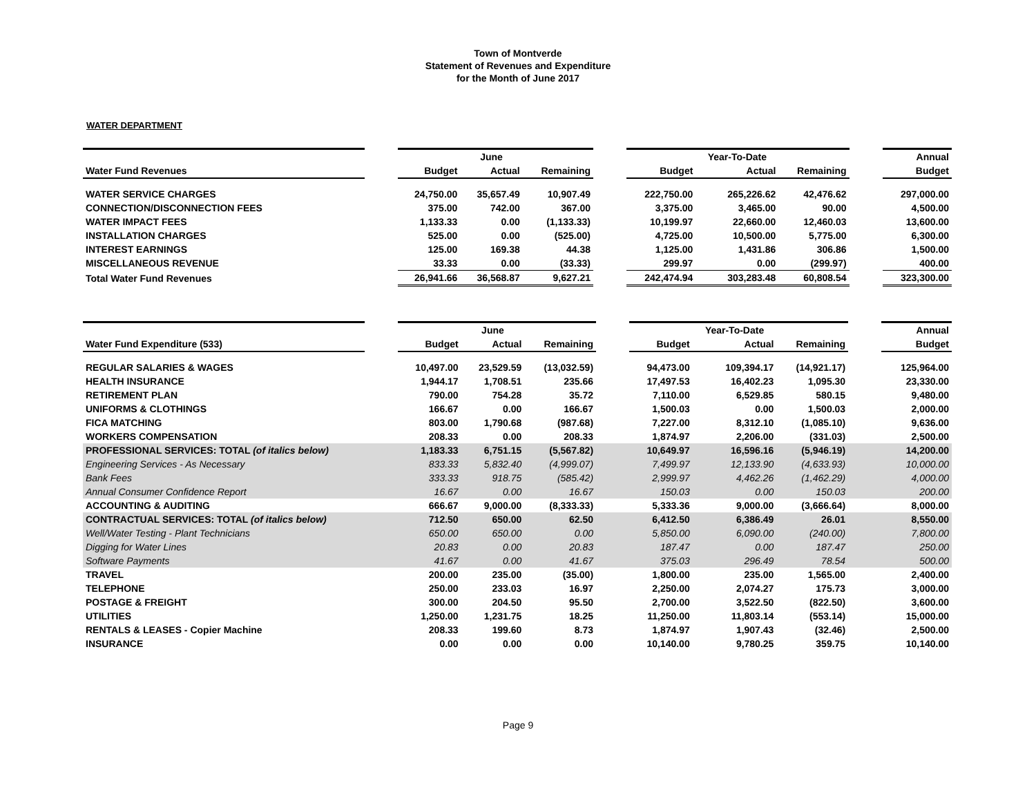Town of Montverde
Statement of Revenues and Expenditure
for the Month of June 2017
WATER DEPARTMENT
| | | | June | | | | Year-To-Date | | | Annual |
| --- | --- | --- | --- | --- | --- | --- | --- | --- | --- | --- |
| Water Fund Revenues | | Budget | Actual | Remaining | | Budget | Actual | Remaining | | Budget |
| WATER SERVICE CHARGES | | 24,750.00 | 35,657.49 | 10,907.49 | | 222,750.00 | 265,226.62 | 42,476.62 | | 297,000.00 |
| CONNECTION/DISCONNECTION FEES | | 375.00 | 742.00 | 367.00 | | 3,375.00 | 3,465.00 | 90.00 | | 4,500.00 |
| WATER IMPACT FEES | | 1,133.33 | 0.00 | (1,133.33) | | 10,199.97 | 22,660.00 | 12,460.03 | | 13,600.00 |
| INSTALLATION CHARGES | | 525.00 | 0.00 | (525.00) | | 4,725.00 | 10,500.00 | 5,775.00 | | 6,300.00 |
| INTEREST EARNINGS | | 125.00 | 169.38 | 44.38 | | 1,125.00 | 1,431.86 | 306.86 | | 1,500.00 |
| MISCELLANEOUS REVENUE | | 33.33 | 0.00 | (33.33) | | 299.97 | 0.00 | (299.97) | | 400.00 |
| Total Water Fund Revenues | | 26,941.66 | 36,568.87 | 9,627.21 | | 242,474.94 | 303,283.48 | 60,808.54 | | 323,300.00 |
| | | | June | | | | Year-To-Date | | | Annual |
| --- | --- | --- | --- | --- | --- | --- | --- | --- | --- | --- |
| Water Fund Expenditure (533) | | Budget | Actual | Remaining | | Budget | Actual | Remaining | | Budget |
| REGULAR SALARIES & WAGES | | 10,497.00 | 23,529.59 | (13,032.59) | | 94,473.00 | 109,394.17 | (14,921.17) | | 125,964.00 |
| HEALTH INSURANCE | | 1,944.17 | 1,708.51 | 235.66 | | 17,497.53 | 16,402.23 | 1,095.30 | | 23,330.00 |
| RETIREMENT PLAN | | 790.00 | 754.28 | 35.72 | | 7,110.00 | 6,529.85 | 580.15 | | 9,480.00 |
| UNIFORMS & CLOTHINGS | | 166.67 | 0.00 | 166.67 | | 1,500.03 | 0.00 | 1,500.03 | | 2,000.00 |
| FICA MATCHING | | 803.00 | 1,790.68 | (987.68) | | 7,227.00 | 8,312.10 | (1,085.10) | | 9,636.00 |
| WORKERS COMPENSATION | | 208.33 | 0.00 | 208.33 | | 1,874.97 | 2,206.00 | (331.03) | | 2,500.00 |
| PROFESSIONAL SERVICES: TOTAL (of italics below) | | 1,183.33 | 6,751.15 | (5,567.82) | | 10,649.97 | 16,596.16 | (5,946.19) | | 14,200.00 |
| Engineering Services - As Necessary | | 833.33 | 5,832.40 | (4,999.07) | | 7,499.97 | 12,133.90 | (4,633.93) | | 10,000.00 |
| Bank Fees | | 333.33 | 918.75 | (585.42) | | 2,999.97 | 4,462.26 | (1,462.29) | | 4,000.00 |
| Annual Consumer Confidence Report | | 16.67 | 0.00 | 16.67 | | 150.03 | 0.00 | 150.03 | | 200.00 |
| ACCOUNTING & AUDITING | | 666.67 | 9,000.00 | (8,333.33) | | 5,333.36 | 9,000.00 | (3,666.64) | | 8,000.00 |
| CONTRACTUAL SERVICES: TOTAL (of italics below) | | 712.50 | 650.00 | 62.50 | | 6,412.50 | 6,386.49 | 26.01 | | 8,550.00 |
| Well/Water Testing - Plant Technicians | | 650.00 | 650.00 | 0.00 | | 5,850.00 | 6,090.00 | (240.00) | | 7,800.00 |
| Digging for Water Lines | | 20.83 | 0.00 | 20.83 | | 187.47 | 0.00 | 187.47 | | 250.00 |
| Software Payments | | 41.67 | 0.00 | 41.67 | | 375.03 | 296.49 | 78.54 | | 500.00 |
| TRAVEL | | 200.00 | 235.00 | (35.00) | | 1,800.00 | 235.00 | 1,565.00 | | 2,400.00 |
| TELEPHONE | | 250.00 | 233.03 | 16.97 | | 2,250.00 | 2,074.27 | 175.73 | | 3,000.00 |
| POSTAGE & FREIGHT | | 300.00 | 204.50 | 95.50 | | 2,700.00 | 3,522.50 | (822.50) | | 3,600.00 |
| UTILITIES | | 1,250.00 | 1,231.75 | 18.25 | | 11,250.00 | 11,803.14 | (553.14) | | 15,000.00 |
| RENTALS & LEASES - Copier Machine | | 208.33 | 199.60 | 8.73 | | 1,874.97 | 1,907.43 | (32.46) | | 2,500.00 |
| INSURANCE | | 0.00 | 0.00 | 0.00 | | 10,140.00 | 9,780.25 | 359.75 | | 10,140.00 |
Page 9